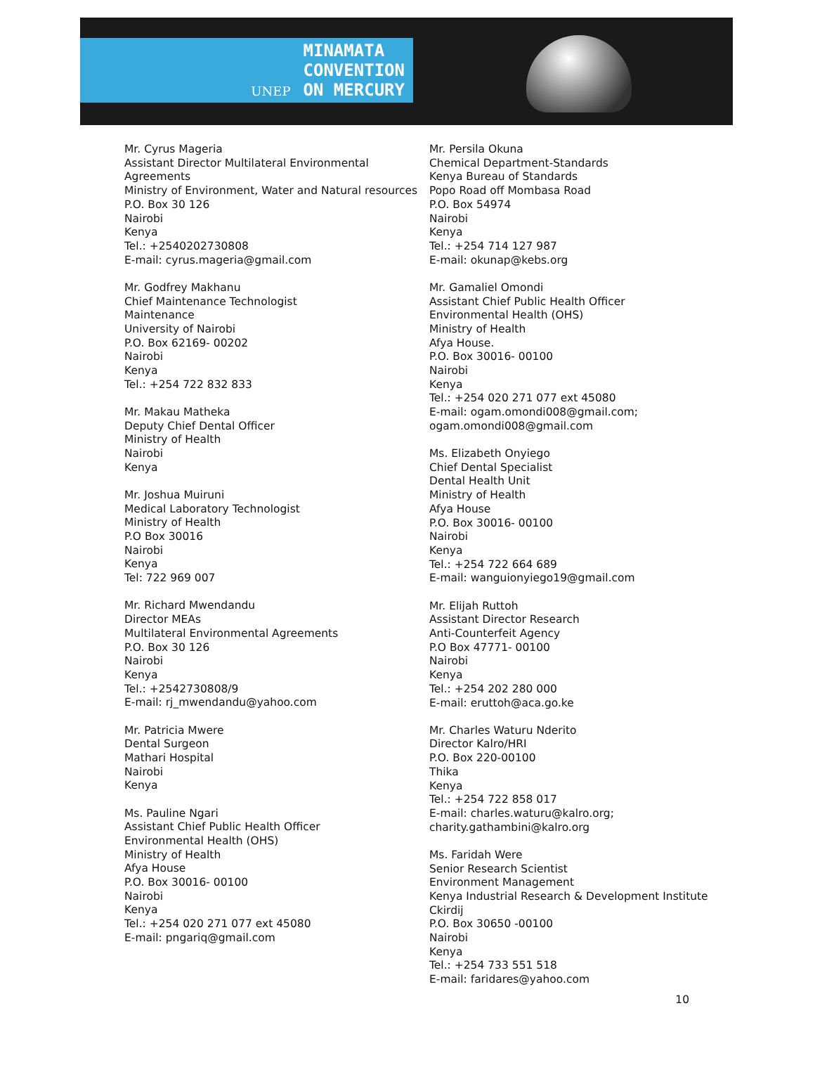UNEP MINAMATA
CONVENTION
ON MERCURY
Mr. Cyrus Mageria
Assistant Director Multilateral Environmental Agreements
Ministry of Environment, Water and Natural resources
P.O. Box 30 126
Nairobi
Kenya
Tel.: +2540202730808
E-mail: cyrus.mageria@gmail.com
Mr. Godfrey Makhanu
Chief Maintenance Technologist
Maintenance
University of Nairobi
P.O. Box 62169- 00202
Nairobi
Kenya
Tel.: +254 722 832 833
Mr. Makau Matheka
Deputy Chief Dental Officer
Ministry of Health
Nairobi
Kenya
Mr. Joshua Muiruni
Medical Laboratory Technologist
Ministry of Health
P.O Box 30016
Nairobi
Kenya
Tel: 722 969 007
Mr. Richard Mwendandu
Director MEAs
Multilateral Environmental Agreements
P.O. Box 30 126
Nairobi
Kenya
Tel.: +2542730808/9
E-mail: rj_mwendandu@yahoo.com
Mr. Patricia Mwere
Dental Surgeon
Mathari Hospital
Nairobi
Kenya
Ms. Pauline Ngari
Assistant Chief Public Health Officer
Environmental Health (OHS)
Ministry of Health
Afya House
P.O. Box 30016- 00100
Nairobi
Kenya
Tel.: +254 020 271 077 ext 45080
E-mail: pngariq@gmail.com
Mr. Persila Okuna
Chemical Department-Standards
Kenya Bureau of Standards
Popo Road off Mombasa Road
P.O. Box 54974
Nairobi
Kenya
Tel.: +254 714 127 987
E-mail: okunap@kebs.org
Mr. Gamaliel Omondi
Assistant Chief Public Health Officer
Environmental Health (OHS)
Ministry of Health
Afya House.
P.O. Box 30016- 00100
Nairobi
Kenya
Tel.: +254 020 271 077 ext 45080
E-mail: ogam.omondi008@gmail.com; ogam.omondi008@gmail.com
Ms. Elizabeth Onyiego
Chief Dental Specialist
Dental Health Unit
Ministry of Health
Afya House
P.O. Box 30016- 00100
Nairobi
Kenya
Tel.: +254 722 664 689
E-mail: wanguionyiego19@gmail.com
Mr. Elijah Ruttoh
Assistant Director Research
Anti-Counterfeit Agency
P.O Box 47771- 00100
Nairobi
Kenya
Tel.: +254 202 280 000
E-mail: eruttoh@aca.go.ke
Mr. Charles Waturu Nderito
Director Kalro/HRI
P.O. Box 220-00100
Thika
Kenya
Tel.: +254 722 858 017
E-mail: charles.waturu@kalro.org; charity.gathambini@kalro.org
Ms. Faridah Were
Senior Research Scientist
Environment Management
Kenya Industrial Research & Development Institute Ckirdij
P.O. Box 30650 -00100
Nairobi
Kenya
Tel.: +254 733 551 518
E-mail: faridares@yahoo.com
10